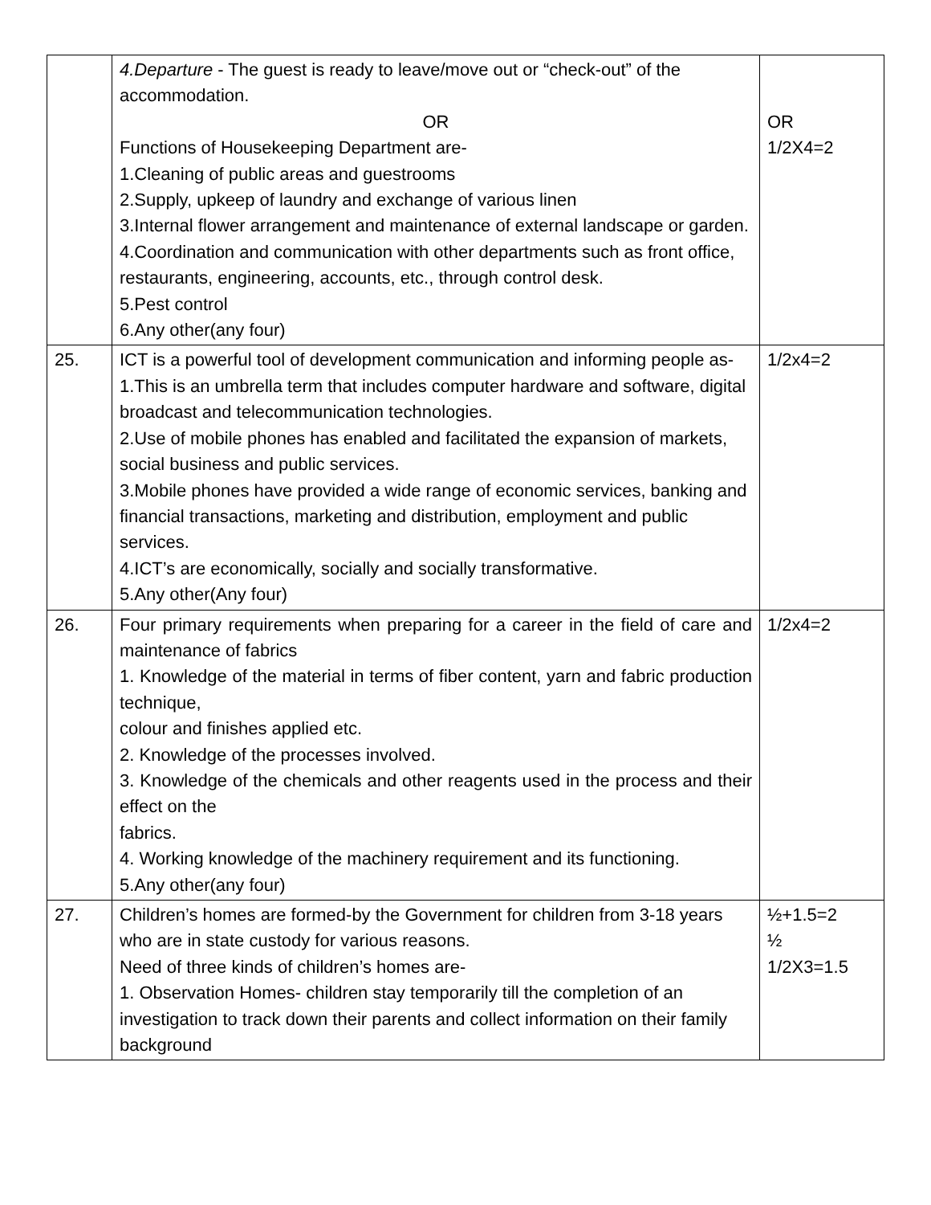| | 4.Departure - The guest is ready to leave/move out or “check-out” of the accommodation. OR Functions of Housekeeping Department are- 1.Cleaning of public areas and guestrooms 2.Supply, upkeep of laundry and exchange of various linen 3.Internal flower arrangement and maintenance of external landscape or garden. 4.Coordination and communication with other departments such as front office, restaurants, engineering, accounts, etc., through control desk. 5.Pest control 6.Any other(any four) | OR 1/2X4=2 |
| 25. | ICT is a powerful tool of development communication and informing people as- 1.This is an umbrella term that includes computer hardware and software, digital broadcast and telecommunication technologies. 2.Use of mobile phones has enabled and facilitated the expansion of markets, social business and public services. 3.Mobile phones have provided a wide range of economic services, banking and financial transactions, marketing and distribution, employment and public services. 4.ICT’s are economically, socially and socially transformative. 5.Any other(Any four) | 1/2x4=2 |
| 26. | Four primary requirements when preparing for a career in the field of care and maintenance of fabrics 1. Knowledge of the material in terms of fiber content, yarn and fabric production technique, colour and finishes applied etc. 2. Knowledge of the processes involved. 3. Knowledge of the chemicals and other reagents used in the process and their effect on the fabrics. 4. Working knowledge of the machinery requirement and its functioning. 5.Any other(any four) | 1/2x4=2 |
| 27. | Children’s homes are formed-by the Government for children from 3-18 years who are in state custody for various reasons. Need of three kinds of children’s homes are- 1. Observation Homes- children stay temporarily till the completion of an investigation to track down their parents and collect information on their family background | ½+1.5=2 ½ 1/2X3=1.5 |